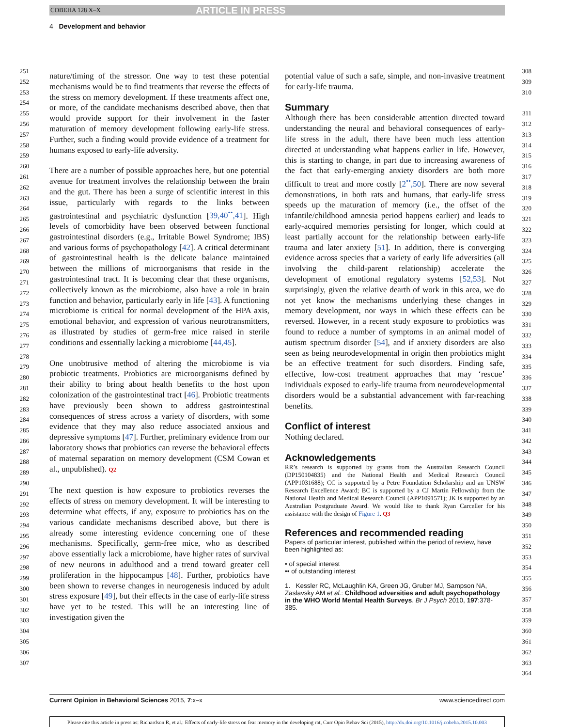COBEHA 128 X–X ARTICLE IN PRESS
4 Development and behavior
251
252
253
254
255
256
257
258
259
260
261
262
263
264
265
266
267
268
269
270
271
272
273
274
275
276
277
278
279
280
281
282
283
284
285
286
287
288
289
290
291
292
293
294
295
296
297
298
299
300
301
302
303
304
305
306
307
nature/timing of the stressor. One way to test these potential mechanisms would be to find treatments that reverse the effects of the stress on memory development. If these treatments affect one, or more, of the candidate mechanisms described above, then that would provide support for their involvement in the faster maturation of memory development following early-life stress. Further, such a finding would provide evidence of a treatment for humans exposed to early-life adversity.
There are a number of possible approaches here, but one potential avenue for treatment involves the relationship between the brain and the gut. There has been a surge of scientific interest in this issue, particularly with regards to the links between gastrointestinal and psychiatric dysfunction [39,40<sup>••</sup>,41]. High levels of comorbidity have been observed between functional gastrointestinal disorders (e.g., Irritable Bowel Syndrome; IBS) and various forms of psychopathology [42]. A critical determinant of gastrointestinal health is the delicate balance maintained between the millions of microorganisms that reside in the gastrointestinal tract. It is becoming clear that these organisms, collectively known as the microbiome, also have a role in brain function and behavior, particularly early in life [43]. A functioning microbiome is critical for normal development of the HPA axis, emotional behavior, and expression of various neurotransmitters, as illustrated by studies of germ-free mice raised in sterile conditions and essentially lacking a microbiome [44,45].
One unobtrusive method of altering the microbiome is via probiotic treatments. Probiotics are microorganisms defined by their ability to bring about health benefits to the host upon colonization of the gastrointestinal tract [46]. Probiotic treatments have previously been shown to address gastrointestinal consequences of stress across a variety of disorders, with some evidence that they may also reduce associated anxious and depressive symptoms [47]. Further, preliminary evidence from our laboratory shows that probiotics can reverse the behavioral effects of maternal separation on memory development (CSM Cowan et al., unpublished). Q2
The next question is how exposure to probiotics reverses the effects of stress on memory development. It will be interesting to determine what effects, if any, exposure to probiotics has on the various candidate mechanisms described above, but there is already some interesting evidence concerning one of these mechanisms. Specifically, germ-free mice, who as described above essentially lack a microbiome, have higher rates of survival of new neurons in adulthood and a trend toward greater cell proliferation in the hippocampus [48]. Further, probiotics have been shown to reverse changes in neurogenesis induced by adult stress exposure [49], but their effects in the case of early-life stress have yet to be tested. This will be an interesting line of investigation given the
potential value of such a safe, simple, and non-invasive treatment for early-life trauma.
Summary
Although there has been considerable attention directed toward understanding the neural and behavioral consequences of early-life stress in the adult, there have been much less attention directed at understanding what happens earlier in life. However, this is starting to change, in part due to increasing awareness of the fact that early-emerging anxiety disorders are both more difficult to treat and more costly [2<sup>••</sup>,50]. There are now several demonstrations, in both rats and humans, that early-life stress speeds up the maturation of memory (i.e., the offset of the infantile/childhood amnesia period happens earlier) and leads to early-acquired memories persisting for longer, which could at least partially account for the relationship between early-life trauma and later anxiety [51]. In addition, there is converging evidence across species that a variety of early life adversities (all involving the child-parent relationship) accelerate the development of emotional regulatory systems [52,53]. Not surprisingly, given the relative dearth of work in this area, we do not yet know the mechanisms underlying these changes in memory development, nor ways in which these effects can be reversed. However, in a recent study exposure to probiotics was found to reduce a number of symptoms in an animal model of autism spectrum disorder [54], and if anxiety disorders are also seen as being neurodevelopmental in origin then probiotics might be an effective treatment for such disorders. Finding safe, effective, low-cost treatment approaches that may ‘rescue’ individuals exposed to early-life trauma from neurodevelopmental disorders would be a substantial advancement with far-reaching benefits.
Conflict of interest
Nothing declared.
Acknowledgements
RR’s research is supported by grants from the Australian Research Council (DP150104835) and the National Health and Medical Research Council (APP1031688); CC is supported by a Petre Foundation Scholarship and an UNSW Research Excellence Award; BC is supported by a CJ Martin Fellowship from the National Health and Medical Research Council (APP1091571); JK is supported by an Australian Postgraduate Award. We would like to thank Ryan Carceller for his assistance with the design of Figure 1. Q3
References and recommended reading
Papers of particular interest, published within the period of review, have been highlighted as:
• of special interest
•• of outstanding interest
1. Kessler RC, McLaughlin KA, Green JG, Gruber MJ, Sampson NA, Zaslavsky AM et al.: Childhood adversities and adult psychopathology in the WHO World Mental Health Surveys. Br J Psych 2010, 197:378-385.
308
309
310
311
312
313
314
315
316
317
318
319
320
321
322
323
324
325
326
327
328
329
330
331
332
333
334
335
336
337
338
339
340
341
342
343
344
345
346
347
348
349
350
351
352
353
354
355
356
357
358
359
360
361
362
363
364
Current Opinion in Behavioral Sciences 2015, 7:x–x www.sciencedirect.com
Please cite this article in press as: Richardson R, et al.: Effects of early-life stress on fear memory in the developing rat, Curr Opin Behav Sci (2015), http://dx.doi.org/10.1016/j.cobeha.2015.10.003